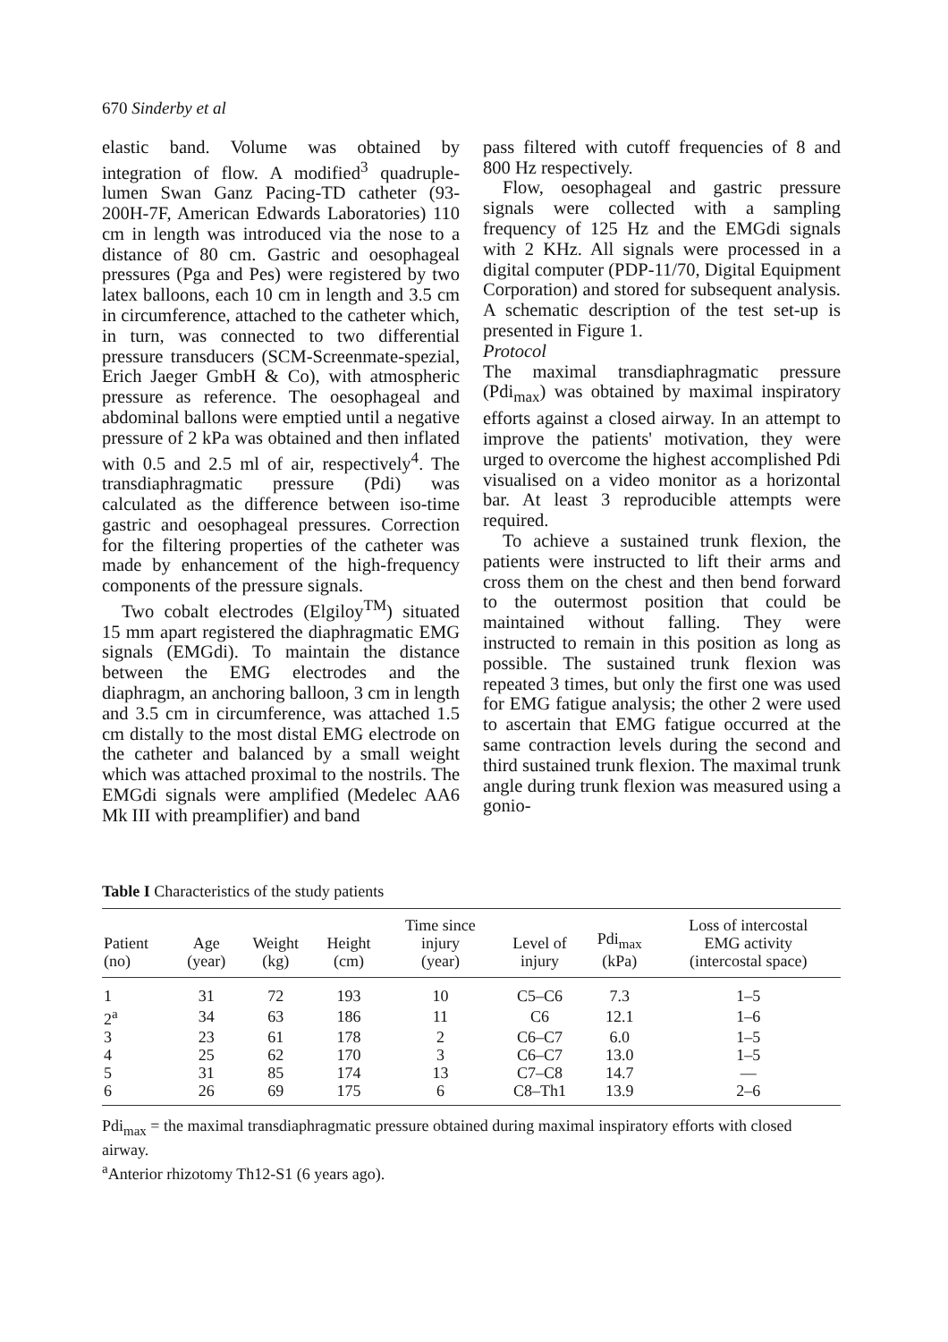670 Sinderby et al
elastic band. Volume was obtained by integration of flow. A modified<sup>3</sup> quadruple-lumen Swan Ganz Pacing-TD catheter (93-200H-7F, American Edwards Laboratories) 110 cm in length was introduced via the nose to a distance of 80 cm. Gastric and oesophageal pressures (Pga and Pes) were registered by two latex balloons, each 10 cm in length and 3.5 cm in circumference, attached to the catheter which, in turn, was connected to two differential pressure transducers (SCM-Screenmate-spezial, Erich Jaeger GmbH & Co), with atmospheric pressure as reference. The oesophageal and abdominal ballons were emptied until a negative pressure of 2 kPa was obtained and then inflated with 0.5 and 2.5 ml of air, respectively<sup>4</sup>. The transdiaphragmatic pressure (Pdi) was calculated as the difference between iso-time gastric and oesophageal pressures. Correction for the filtering properties of the catheter was made by enhancement of the high-frequency components of the pressure signals.
Two cobalt electrodes (Elgiloy<sup>TM</sup>) situated 15 mm apart registered the diaphragmatic EMG signals (EMGdi). To maintain the distance between the EMG electrodes and the diaphragm, an anchoring balloon, 3 cm in length and 3.5 cm in circumference, was attached 1.5 cm distally to the most distal EMG electrode on the catheter and balanced by a small weight which was attached proximal to the nostrils. The EMGdi signals were amplified (Medelec AA6 Mk III with preamplifier) and band
pass filtered with cutoff frequencies of 8 and 800 Hz respectively.
Flow, oesophageal and gastric pressure signals were collected with a sampling frequency of 125 Hz and the EMGdi signals with 2 KHz. All signals were processed in a digital computer (PDP-11/70, Digital Equipment Corporation) and stored for subsequent analysis. A schematic description of the test set-up is presented in Figure 1.
Protocol
The maximal transdiaphragmatic pressure (Pdi<sub>max</sub>) was obtained by maximal inspiratory efforts against a closed airway. In an attempt to improve the patients' motivation, they were urged to overcome the highest accomplished Pdi visualised on a video monitor as a horizontal bar. At least 3 reproducible attempts were required.
To achieve a sustained trunk flexion, the patients were instructed to lift their arms and cross them on the chest and then bend forward to the outermost position that could be maintained without falling. They were instructed to remain in this position as long as possible. The sustained trunk flexion was repeated 3 times, but only the first one was used for EMG fatigue analysis; the other 2 were used to ascertain that EMG fatigue occurred at the same contraction levels during the second and third sustained trunk flexion. The maximal trunk angle during trunk flexion was measured using a gonio-
Table I Characteristics of the study patients
| Patient (no) | Age (year) | Weight (kg) | Height (cm) | Time since injury (year) | Level of injury | Pdi<sub>max</sub> (kPa) | Loss of intercostal EMG activity (intercostal space) |
| --- | --- | --- | --- | --- | --- | --- | --- |
| 1 | 31 | 72 | 193 | 10 | C5–C6 | 7.3 | 1–5 |
| 2<sup>a</sup> | 34 | 63 | 186 | 11 | C6 | 12.1 | 1–6 |
| 3 | 23 | 61 | 178 | 2 | C6–C7 | 6.0 | 1–5 |
| 4 | 25 | 62 | 170 | 3 | C6–C7 | 13.0 | 1–5 |
| 5 | 31 | 85 | 174 | 13 | C7–C8 | 14.7 | — |
| 6 | 26 | 69 | 175 | 6 | C8–Th1 | 13.9 | 2–6 |
Pdi<sub>max</sub> = the maximal transdiaphragmatic pressure obtained during maximal inspiratory efforts with closed airway.
<sup>a</sup> Anterior rhizotomy Th12-S1 (6 years ago).